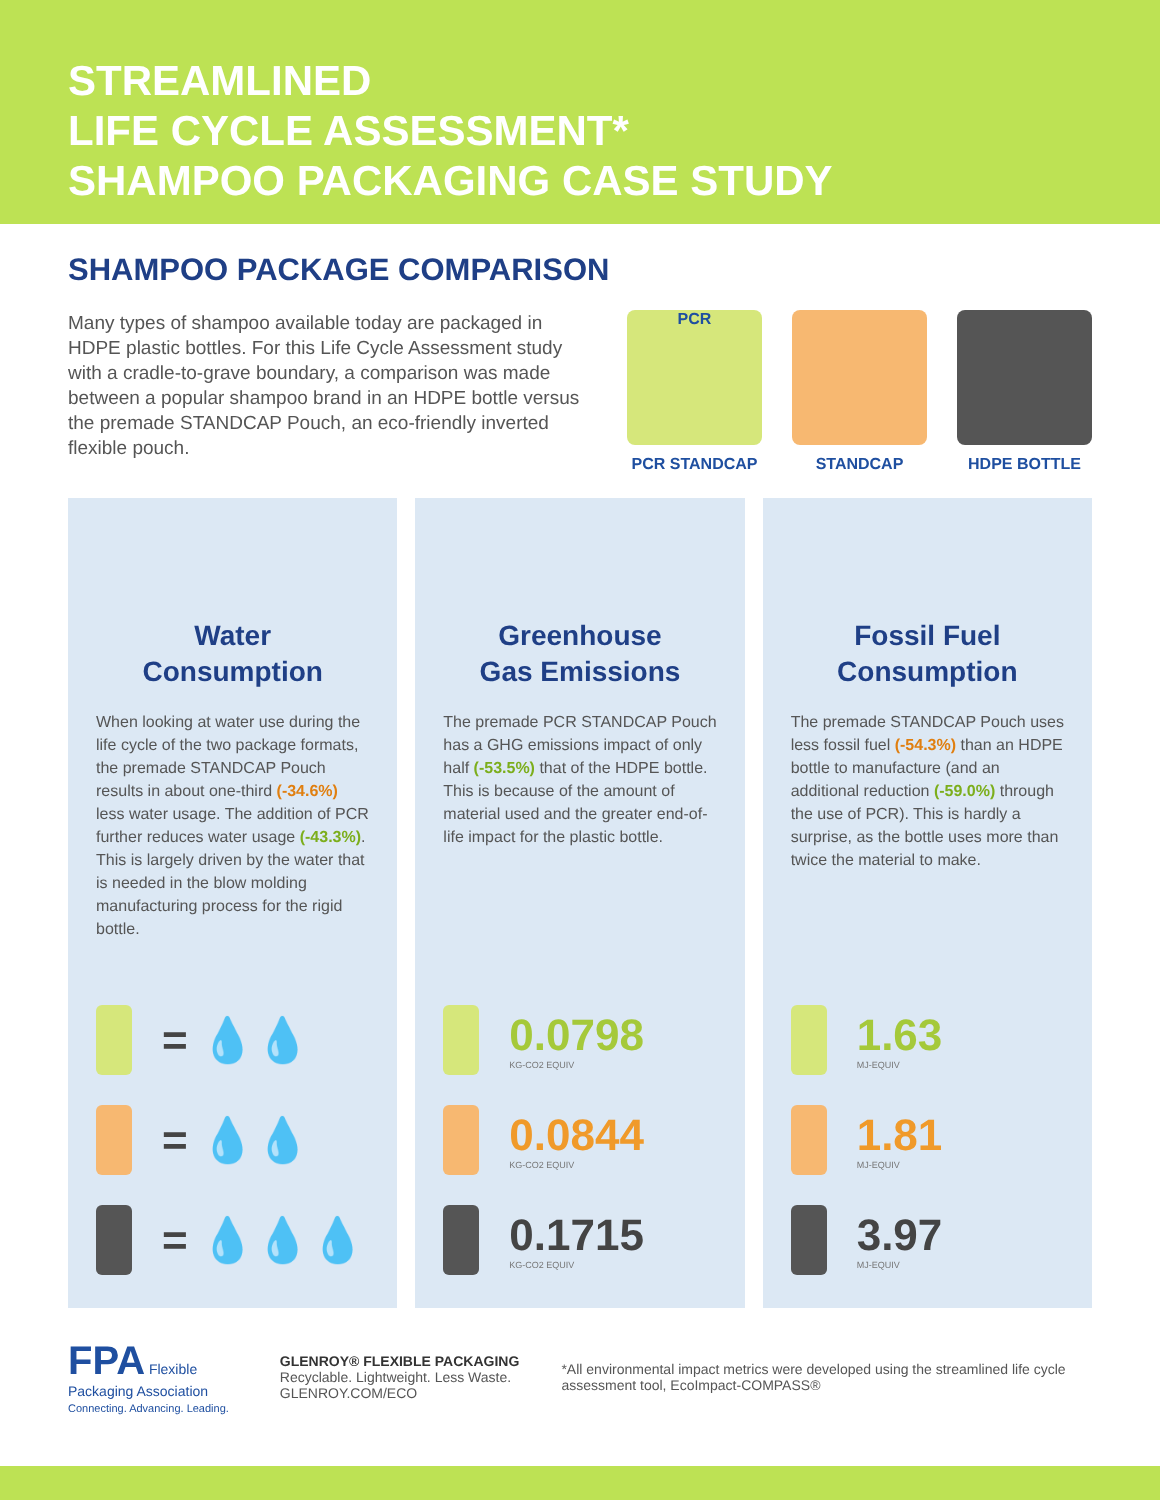STREAMLINED
LIFE CYCLE ASSESSMENT*
SHAMPOO PACKAGING CASE STUDY
SHAMPOO PACKAGE COMPARISON
Many types of shampoo available today are packaged in HDPE plastic bottles. For this Life Cycle Assessment study with a cradle-to-grave boundary, a comparison was made between a popular shampoo brand in an HDPE bottle versus the premade STANDCAP Pouch, an eco-friendly inverted flexible pouch.
PCR
PCR STANDCAP
STANDCAP HDPE BOTTLE
Water
Consumption
When looking at water use during the life cycle of the two package formats, the premade STANDCAP Pouch results in about one-third (-34.6%) less water usage. The addition of PCR further reduces water usage (-43.3%). This is largely driven by the water that is needed in the blow molding manufacturing process for the rigid bottle.
= 💧💧
= 💧💧
= 💧💧💧
Greenhouse
Gas Emissions
The premade PCR STANDCAP Pouch has a GHG emissions impact of only half (-53.5%) that of the HDPE bottle. This is because of the amount of material used and the greater end-of-life impact for the plastic bottle.
0.0798
KG-CO2 EQUIV
0.0844
KG-CO2 EQUIV
0.1715
KG-CO2 EQUIV
Fossil Fuel
Consumption
The premade STANDCAP Pouch uses less fossil fuel (-54.3%) than an HDPE bottle to manufacture (and an additional reduction (-59.0%) through the use of PCR). This is hardly a surprise, as the bottle uses more than twice the material to make.
1.63
MJ-EQUIV
1.81
MJ-EQUIV
3.97
MJ-EQUIV
FPA Flexible Packaging Association
Connecting. Advancing. Leading.
GLENROY® FLEXIBLE PACKAGING
Recyclable. Lightweight. Less Waste. GLENROY.COM/ECO
*All environmental impact metrics were developed using the streamlined life cycle assessment tool, EcoImpact-COMPASS®